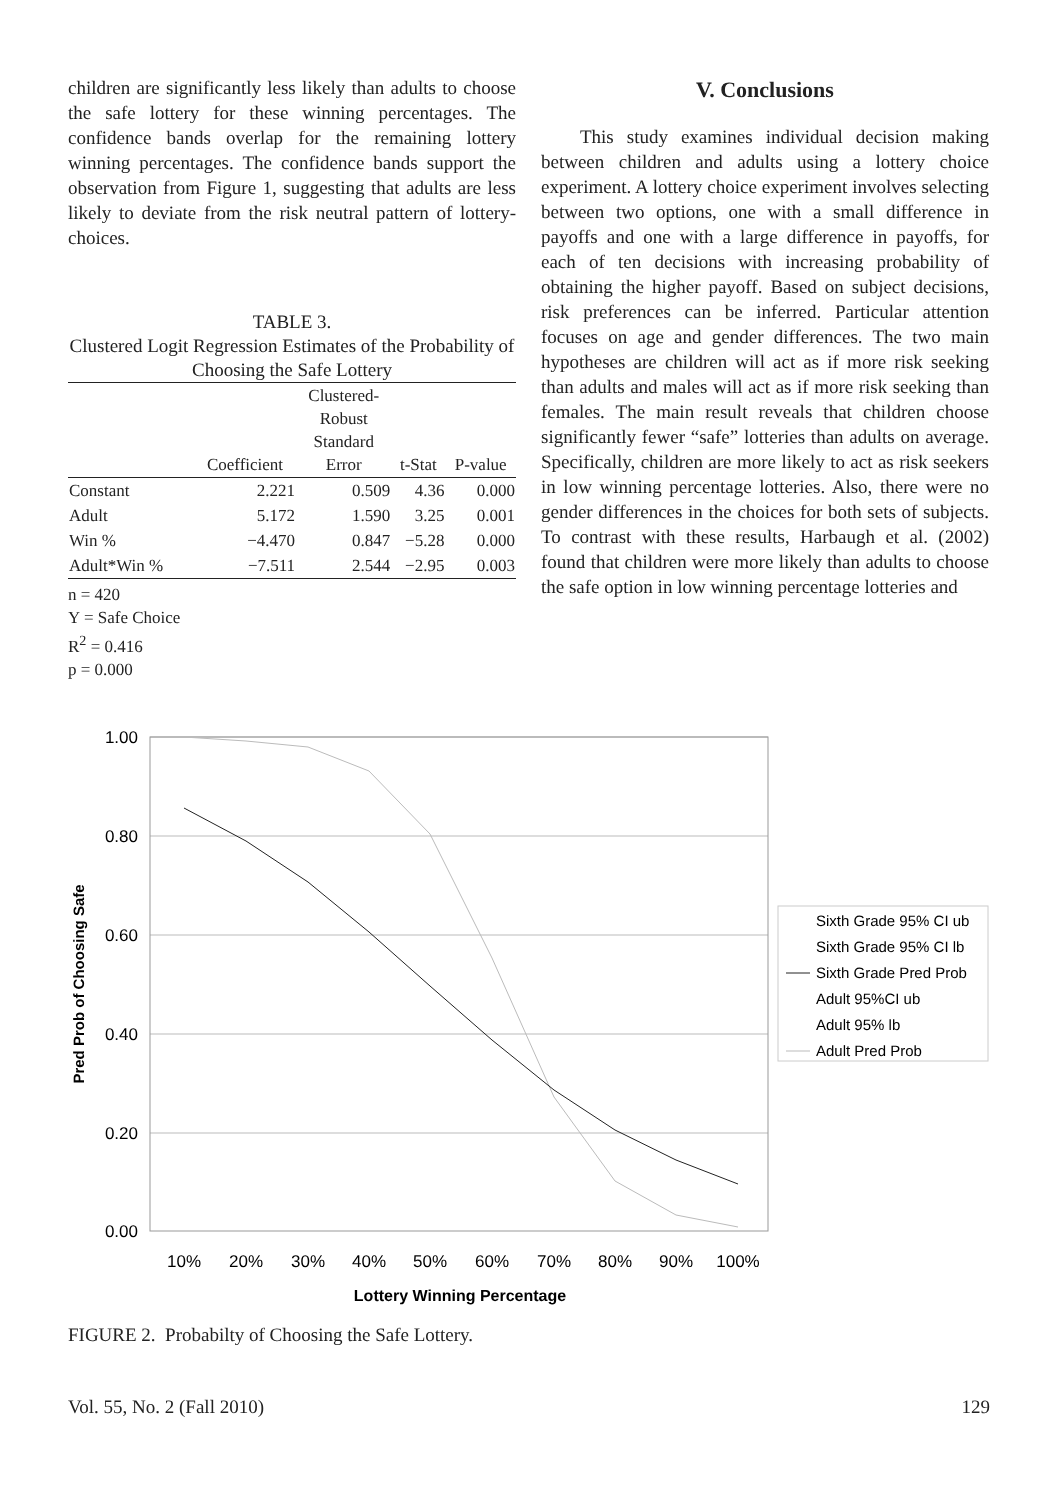children are significantly less likely than adults to choose the safe lottery for these winning percentages. The confidence bands overlap for the remaining lottery winning percentages. The confidence bands support the observation from Figure 1, suggesting that adults are less likely to deviate from the risk neutral pattern of lottery-choices.
TABLE 3.
Clustered Logit Regression Estimates of the Probability of Choosing the Safe Lottery
| | Coefficient | Clustered- Robust Standard Error | t-Stat | P-value |
| --- | --- | --- | --- | --- |
| Constant | 2.221 | 0.509 | 4.36 | 0.000 |
| Adult | 5.172 | 1.590 | 3.25 | 0.001 |
| Win % | −4.470 | 0.847 | −5.28 | 0.000 |
| Adult*Win % | −7.511 | 2.544 | −2.95 | 0.003 |
n = 420
Y = Safe Choice
R<sup>2</sup> = 0.416
p = 0.000
V. Conclusions
This study examines individual decision making between children and adults using a lottery choice experiment. A lottery choice experiment involves selecting between two options, one with a small difference in payoffs and one with a large difference in payoffs, for each of ten decisions with increasing probability of obtaining the higher payoff. Based on subject decisions, risk preferences can be inferred. Particular attention focuses on age and gender differences. The two main hypotheses are children will act as if more risk seeking than adults and males will act as if more risk seeking than females. The main result reveals that children choose significantly fewer “safe” lotteries than adults on average. Specifically, children are more likely to act as risk seekers in low winning percentage lotteries. Also, there were no gender differences in the choices for both sets of subjects. To contrast with these results, Harbaugh et al. (2002) found that children were more likely than adults to choose the safe option in low winning percentage lotteries and
1.00
0.80
0.60
0.40
0.20
0.00
Pred Prob of Choosing Safe
10%
20%
30%
40%
50%
60%
70%
80%
90%
100%
Lottery Winning Percentage
Sixth Grade 95% CI ub
Sixth Grade 95% CI lb
Sixth Grade Pred Prob
Adult 95%CI ub
Adult 95% lb
Adult Pred Prob
FIGURE 2. Probabilty of Choosing the Safe Lottery.
Vol. 55, No. 2 (Fall 2010) 129